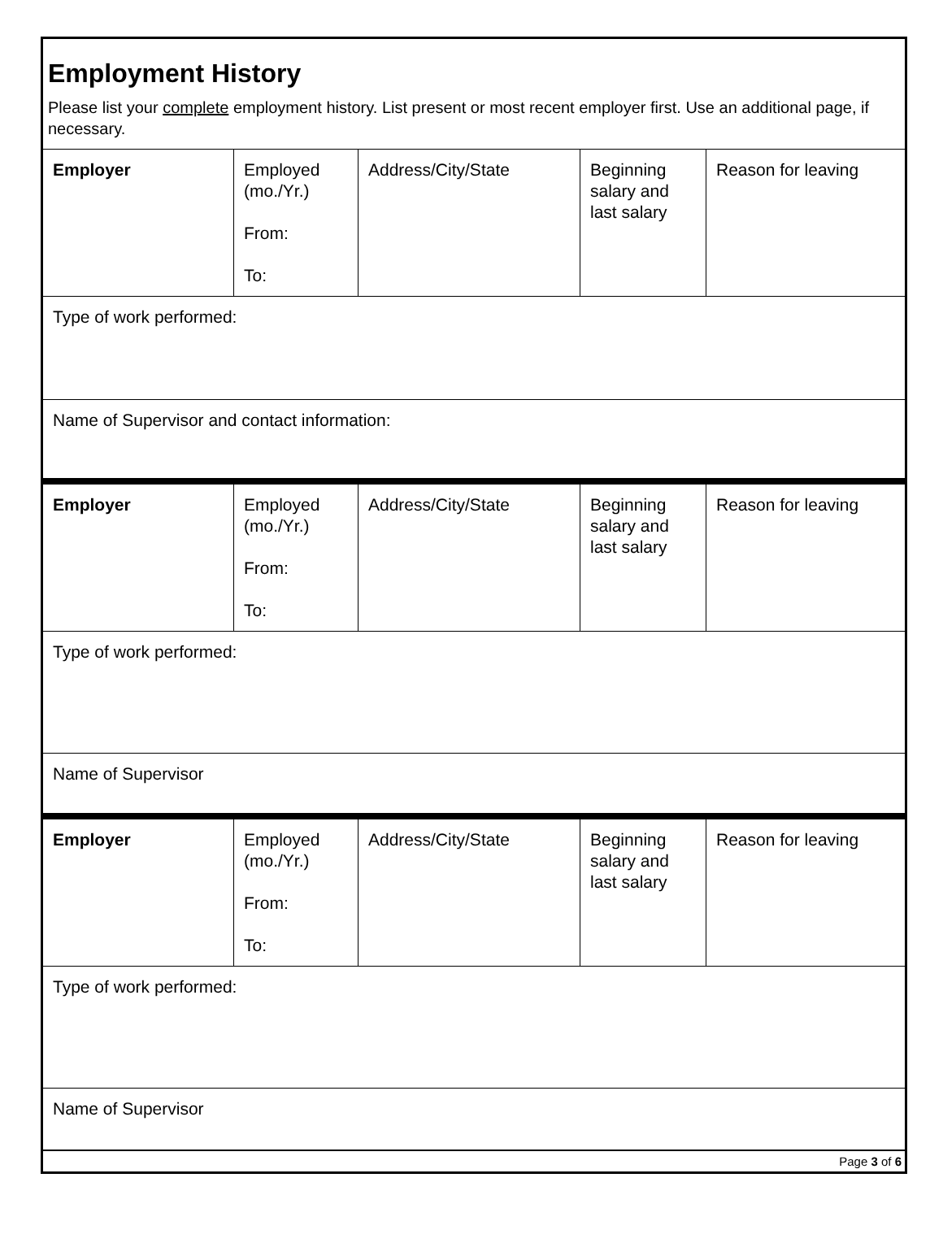Employment History
Please list your complete employment history. List present or most recent employer first. Use an additional page, if necessary.
| Employer | Employed (mo./Yr.) From: To: | Address/City/State | Beginning salary and last salary | Reason for leaving |
| Type of work performed: | | | | |
| Name of Supervisor and contact information: | | | | |
| Employer | Employed (mo./Yr.) From: To: | Address/City/State | Beginning salary and last salary | Reason for leaving |
| Type of work performed: | | | | |
| Name of Supervisor | | | | |
| Employer | Employed (mo./Yr.) From: To: | Address/City/State | Beginning salary and last salary | Reason for leaving |
| Type of work performed: | | | | |
| Name of Supervisor | | | | |
Page 3 of 6